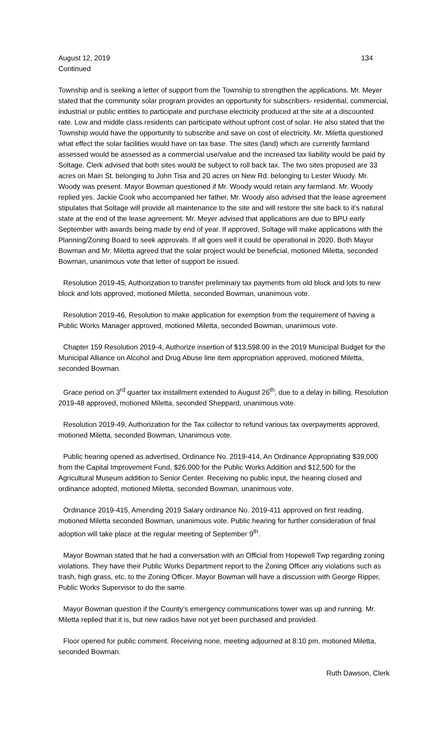August 12, 2019 134
Continued
Township and is seeking a letter of support from the Township to strengthen the applications. Mr. Meyer stated that the community solar program provides an opportunity for subscribers- residential, commercial, industrial or public entities to participate and purchase electricity produced at the site at a discounted rate. Low and middle class residents can participate without upfront cost of solar. He also stated that the Township would have the opportunity to subscribe and save on cost of electricity. Mr. Miletta questioned what effect the solar facilities would have on tax base. The sites (land) which are currently farmland assessed would be assessed as a commercial use/value and the increased tax liability would be paid by Soltage. Clerk advised that both sites would be subject to roll back tax. The two sites proposed are 33 acres on Main St. belonging to John Tisa and 20 acres on New Rd. belonging to Lester Woody. Mr. Woody was present. Mayor Bowman questioned if Mr. Woody would retain any farmland. Mr. Woody replied yes. Jackie Cook who accompanied her father, Mr. Woody also advised that the lease agreement stipulates that Soltage will provide all maintenance to the site and will restore the site back to it’s natural state at the end of the lease agreement. Mr. Meyer advised that applications are due to BPU early September with awards being made by end of year. If approved, Soltage will make applications with the Planning/Zoning Board to seek approvals. If all goes well it could be operational in 2020. Both Mayor Bowman and Mr. Miletta agreed that the solar project would be beneficial, motioned Miletta, seconded Bowman, unanimous vote that letter of support be issued.
Resolution 2019-45, Authorization to transfer preliminary tax payments from old block and lots to new block and lots approved, motioned Miletta, seconded Bowman, unanimous vote.
Resolution 2019-46, Resolution to make application for exemption from the requirement of having a Public Works Manager approved, motioned Miletta, seconded Bowman, unanimous vote.
Chapter 159 Resolution 2019-4, Authorize insertion of $13,598.00 in the 2019 Municipal Budget for the Municipal Alliance on Alcohol and Drug Abuse line item appropriation approved, motioned Miletta, seconded Bowman.
Grace period on 3<sup>rd</sup> quarter tax installment extended to August 26<sup>th</sup>, due to a delay in billing, Resolution 2019-48 approved, motioned Miletta, seconded Sheppard, unanimous vote.
Resolution 2019-49, Authorization for the Tax collector to refund various tax overpayments approved, motioned Miletta, seconded Bowman, Unanimous vote.
Public hearing opened as advertised, Ordinance No. 2019-414, An Ordinance Appropriating $39,000 from the Capital Improvement Fund, $26,000 for the Public Works Addition and $12,500 for the Agricultural Museum addition to Senior Center. Receiving no public input, the hearing closed and ordinance adopted, motioned Miletta, seconded Bowman, unanimous vote.
Ordinance 2019-415, Amending 2019 Salary ordinance No. 2019-411 approved on first reading, motioned Miletta seconded Bowman, unanimous vote. Public hearing for further consideration of final adoption will take place at the regular meeting of September 9<sup>th</sup>.
Mayor Bowman stated that he had a conversation with an Official from Hopewell Twp regarding zoning violations. They have their Public Works Department report to the Zoning Officer any violations such as trash, high grass, etc. to the Zoning Officer. Mayor Bowman will have a discussion with George Ripper, Public Works Supervisor to do the same.
Mayor Bowman question if the County’s emergency communications tower was up and running. Mr. Miletta replied that it is, but new radios have not yet been purchased and provided.
Floor opened for public comment. Receiving none, meeting adjourned at 8:10 pm, motioned Miletta, seconded Bowman.
Ruth Dawson, Clerk